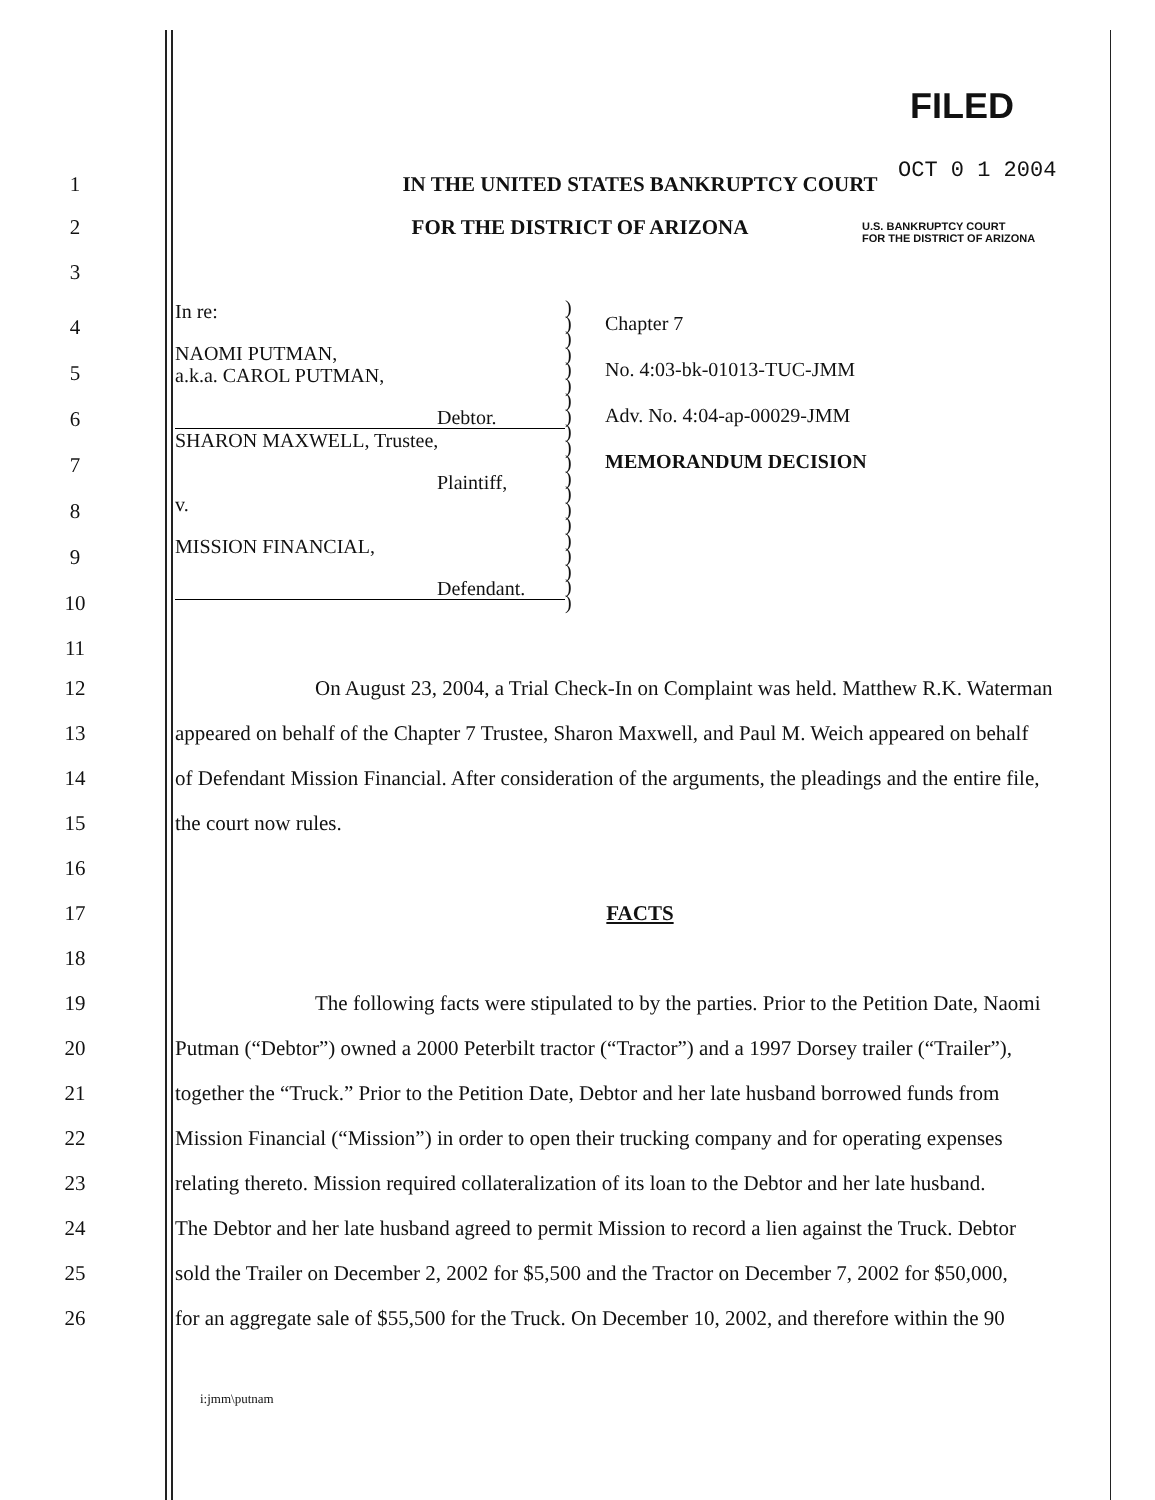FILED
OCT 0 1 2004
U.S. BANKRUPTCY COURT
FOR THE DISTRICT OF ARIZONA
1 IN THE UNITED STATES BANKRUPTCY COURT
2 FOR THE DISTRICT OF ARIZONA
3
4
5
6
7
8
9
10
In re:
NAOMI PUTMAN,
a.k.a. CAROL PUTMAN,
Debtor.
SHARON MAXWELL, Trustee,
Plaintiff,
v.
MISSION FINANCIAL,
Defendant.
)
)
)
)
)
)
)
)
)
)
)
)
)
)
)
)
)
)
)
)
Chapter 7
No. 4:03-bk-01013-TUC-JMM
Adv. No. 4:04-ap-00029-JMM
MEMORANDUM DECISION
11
12 On August 23, 2004, a Trial Check-In on Complaint was held. Matthew R.K. Waterman
13 appeared on behalf of the Chapter 7 Trustee, Sharon Maxwell, and Paul M. Weich appeared on behalf
14 of Defendant Mission Financial. After consideration of the arguments, the pleadings and the entire file,
15 the court now rules.
16
17 FACTS
18
19 The following facts were stipulated to by the parties. Prior to the Petition Date, Naomi
20 Putman (“Debtor”) owned a 2000 Peterbilt tractor (“Tractor”) and a 1997 Dorsey trailer (“Trailer”),
21 together the “Truck.” Prior to the Petition Date, Debtor and her late husband borrowed funds from
22 Mission Financial (“Mission”) in order to open their trucking company and for operating expenses
23 relating thereto. Mission required collateralization of its loan to the Debtor and her late husband.
24 The Debtor and her late husband agreed to permit Mission to record a lien against the Truck. Debtor
25 sold the Trailer on December 2, 2002 for $5,500 and the Tractor on December 7, 2002 for $50,000,
26 for an aggregate sale of $55,500 for the Truck. On December 10, 2002, and therefore within the 90
i:jmm\putnam